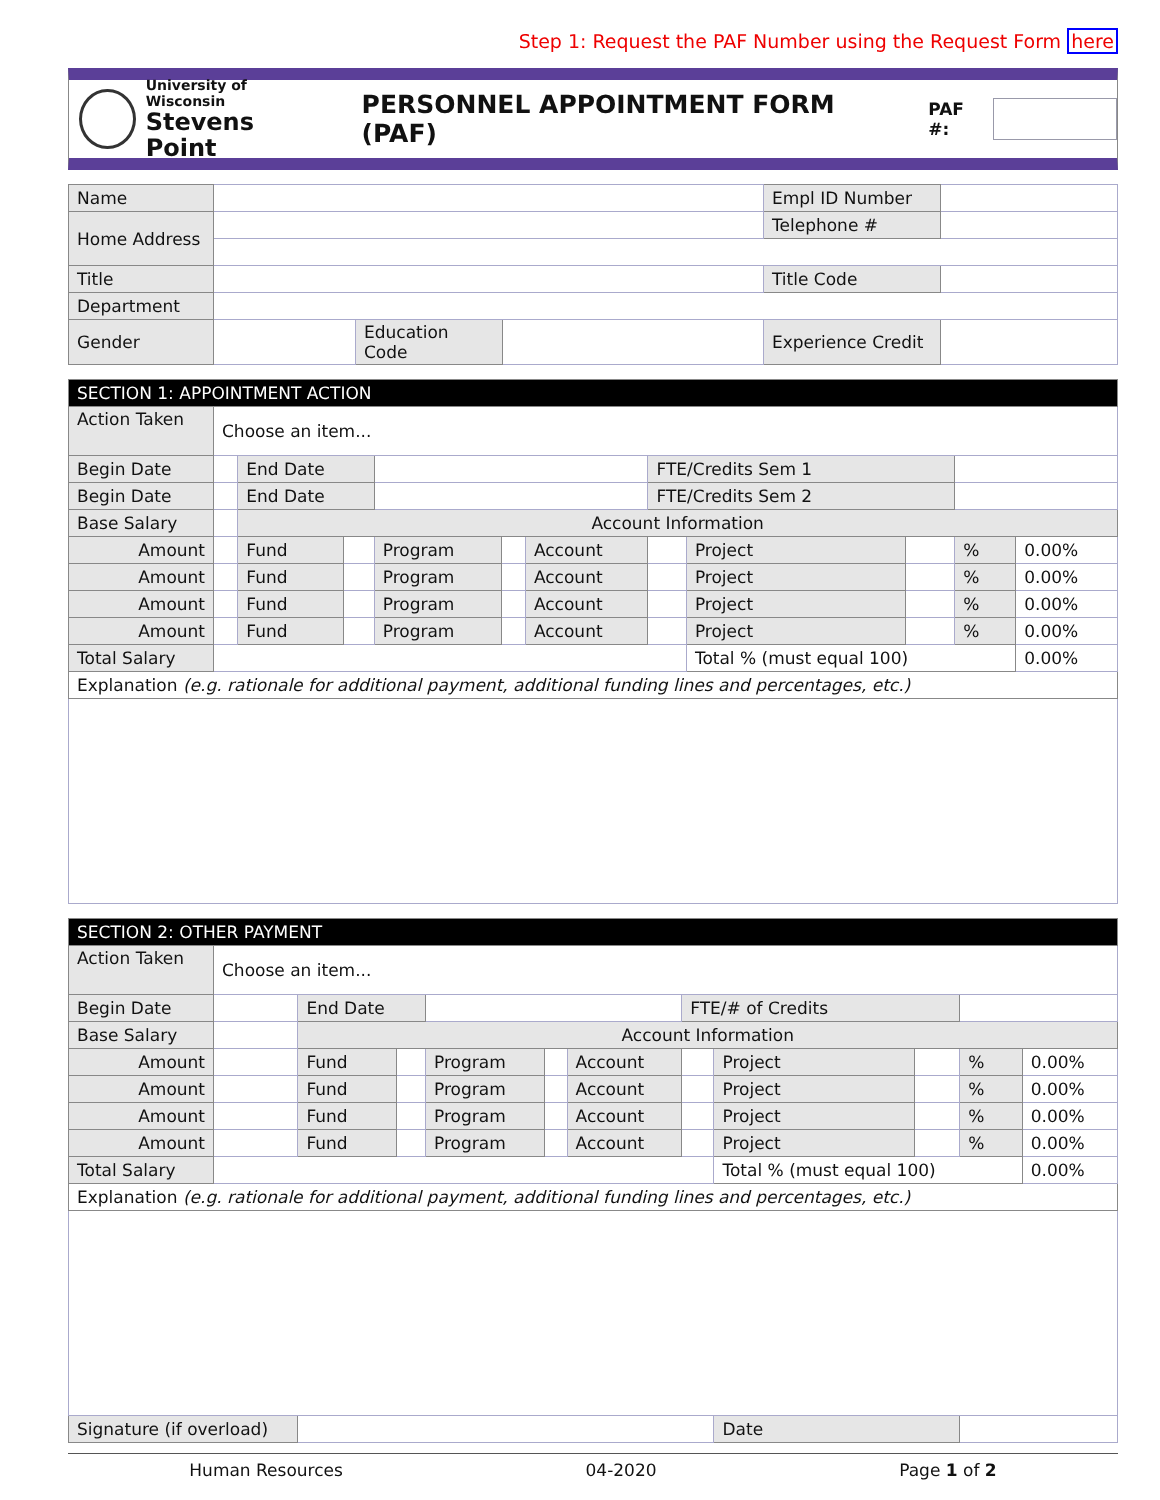Step 1: Request the PAF Number using the Request Form here
University of Wisconsin
Stevens Point
PERSONNEL APPOINTMENT FORM (PAF)
PAF #:
| Name | | | | Empl ID Number | |
| Home Address | | | | Telephone # | |
| Title | | | | Title Code | |
| Department | | | | | |
| Gender | | Education Code | | Experience Credit | |
| SECTION 1: APPOINTMENT ACTION | | | | | | | | | | | |
| Action Taken | Choose an item... | | | | | | | | | | |
| Begin Date | | End Date | | | | | FTE/Credits Sem 1 | | | | |
| Begin Date | | End Date | | | | | FTE/Credits Sem 2 | | | | |
| Base Salary | | Account Information | | | | | | | | | |
| Amount | | Fund | | Program | | Account | | Project | | % | 0.00% |
| Amount | | Fund | | Program | | Account | | Project | | % | 0.00% |
| Amount | | Fund | | Program | | Account | | Project | | % | 0.00% |
| Amount | | Fund | | Program | | Account | | Project | | % | 0.00% |
| Total Salary | | | | | | | | Total % (must equal 100) | | | 0.00% |
| Explanation (e.g. rationale for additional payment, additional funding lines and percentages, etc.) | | | | | | | | | | | |
| SECTION 2: OTHER PAYMENT | | | | | | | | | | | |
| Action Taken | Choose an item... | | | | | | | | | | |
| Begin Date | | End Date | | | | | FTE/# of Credits | | | | |
| Base Salary | | Account Information | | | | | | | | | |
| Amount | | Fund | | Program | | Account | | Project | | % | 0.00% |
| Amount | | Fund | | Program | | Account | | Project | | % | 0.00% |
| Amount | | Fund | | Program | | Account | | Project | | % | 0.00% |
| Amount | | Fund | | Program | | Account | | Project | | % | 0.00% |
| Total Salary | | | | | | | | Total % (must equal 100) | | | 0.00% |
| Explanation (e.g. rationale for additional payment, additional funding lines and percentages, etc.) | | | | | | | | | | | |
| Signature (if overload) | | | | | | | | Date | | | |
Human Resources 04-2020 Page 1 of 2